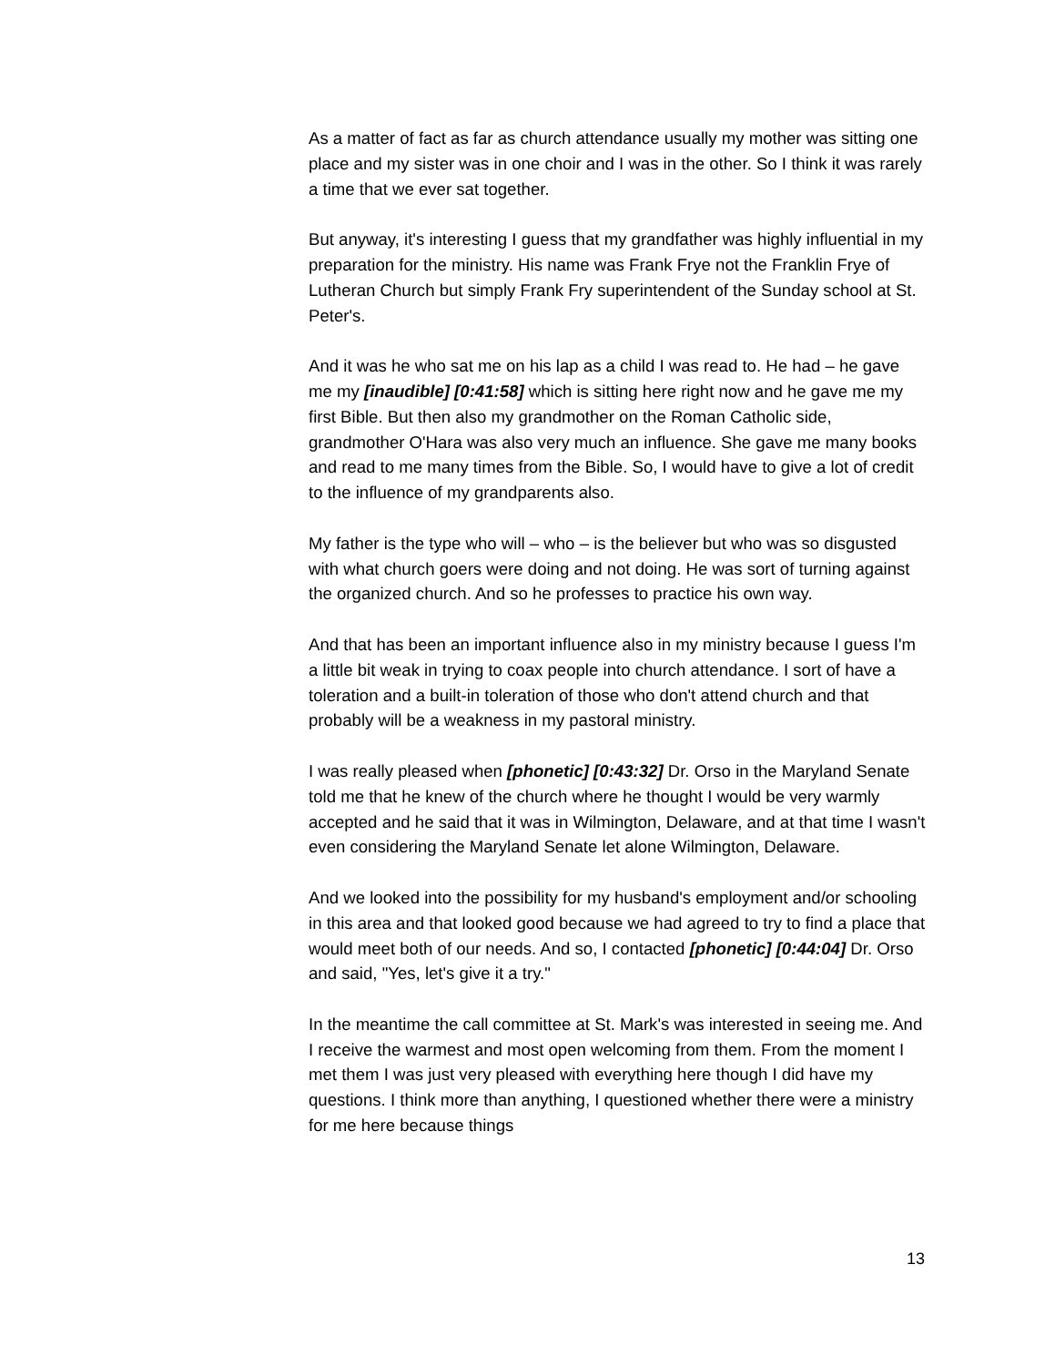As a matter of fact as far as church attendance usually my mother was sitting one place and my sister was in one choir and I was in the other. So I think it was rarely a time that we ever sat together.
But anyway, it's interesting I guess that my grandfather was highly influential in my preparation for the ministry. His name was Frank Frye not the Franklin Frye of Lutheran Church but simply Frank Fry superintendent of the Sunday school at St. Peter's.
And it was he who sat me on his lap as a child I was read to. He had – he gave me my [inaudible] [0:41:58] which is sitting here right now and he gave me my first Bible. But then also my grandmother on the Roman Catholic side, grandmother O'Hara was also very much an influence. She gave me many books and read to me many times from the Bible. So, I would have to give a lot of credit to the influence of my grandparents also.
My father is the type who will – who – is the believer but who was so disgusted with what church goers were doing and not doing. He was sort of turning against the organized church. And so he professes to practice his own way.
And that has been an important influence also in my ministry because I guess I'm a little bit weak in trying to coax people into church attendance. I sort of have a toleration and a built-in toleration of those who don't attend church and that probably will be a weakness in my pastoral ministry.
I was really pleased when [phonetic] [0:43:32] Dr. Orso in the Maryland Senate told me that he knew of the church where he thought I would be very warmly accepted and he said that it was in Wilmington, Delaware, and at that time I wasn't even considering the Maryland Senate let alone Wilmington, Delaware.
And we looked into the possibility for my husband's employment and/or schooling in this area and that looked good because we had agreed to try to find a place that would meet both of our needs. And so, I contacted [phonetic] [0:44:04] Dr. Orso and said, "Yes, let's give it a try."
In the meantime the call committee at St. Mark's was interested in seeing me. And I receive the warmest and most open welcoming from them. From the moment I met them I was just very pleased with everything here though I did have my questions. I think more than anything, I questioned whether there were a ministry for me here because things
13